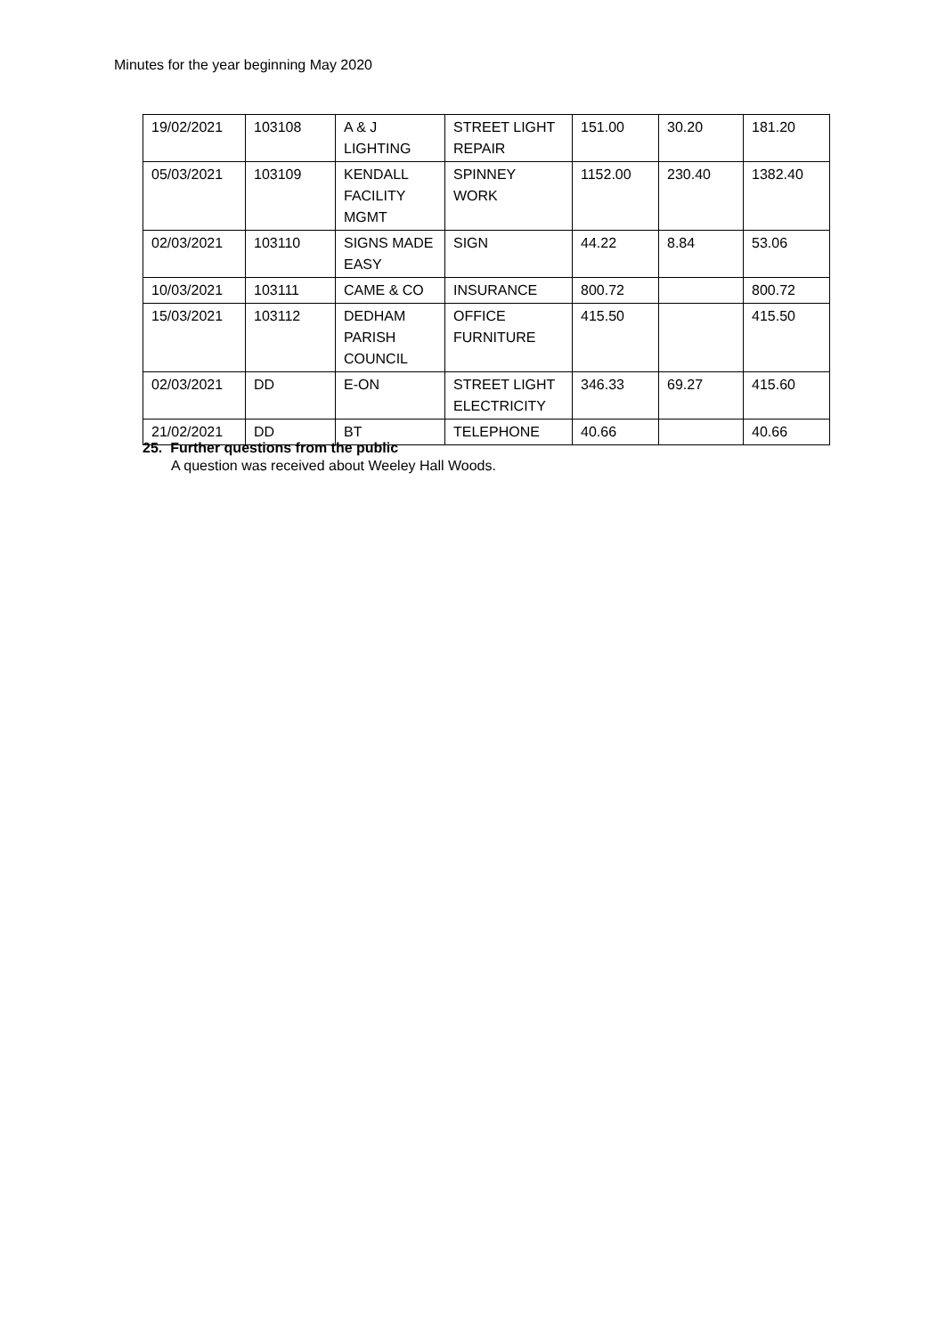Minutes for the year beginning May 2020
| 19/02/2021 | 103108 | A & J LIGHTING | STREET LIGHT REPAIR | 151.00 | 30.20 | 181.20 |
| 05/03/2021 | 103109 | KENDALL FACILITY MGMT | SPINNEY WORK | 1152.00 | 230.40 | 1382.40 |
| 02/03/2021 | 103110 | SIGNS MADE EASY | SIGN | 44.22 | 8.84 | 53.06 |
| 10/03/2021 | 103111 | CAME & CO | INSURANCE | 800.72 | | 800.72 |
| 15/03/2021 | 103112 | DEDHAM PARISH COUNCIL | OFFICE FURNITURE | 415.50 | | 415.50 |
| 02/03/2021 | DD | E-ON | STREET LIGHT ELECTRICITY | 346.33 | 69.27 | 415.60 |
| 21/02/2021 | DD | BT | TELEPHONE | 40.66 | | 40.66 |
25. Further questions from the public
A question was received about Weeley Hall Woods.